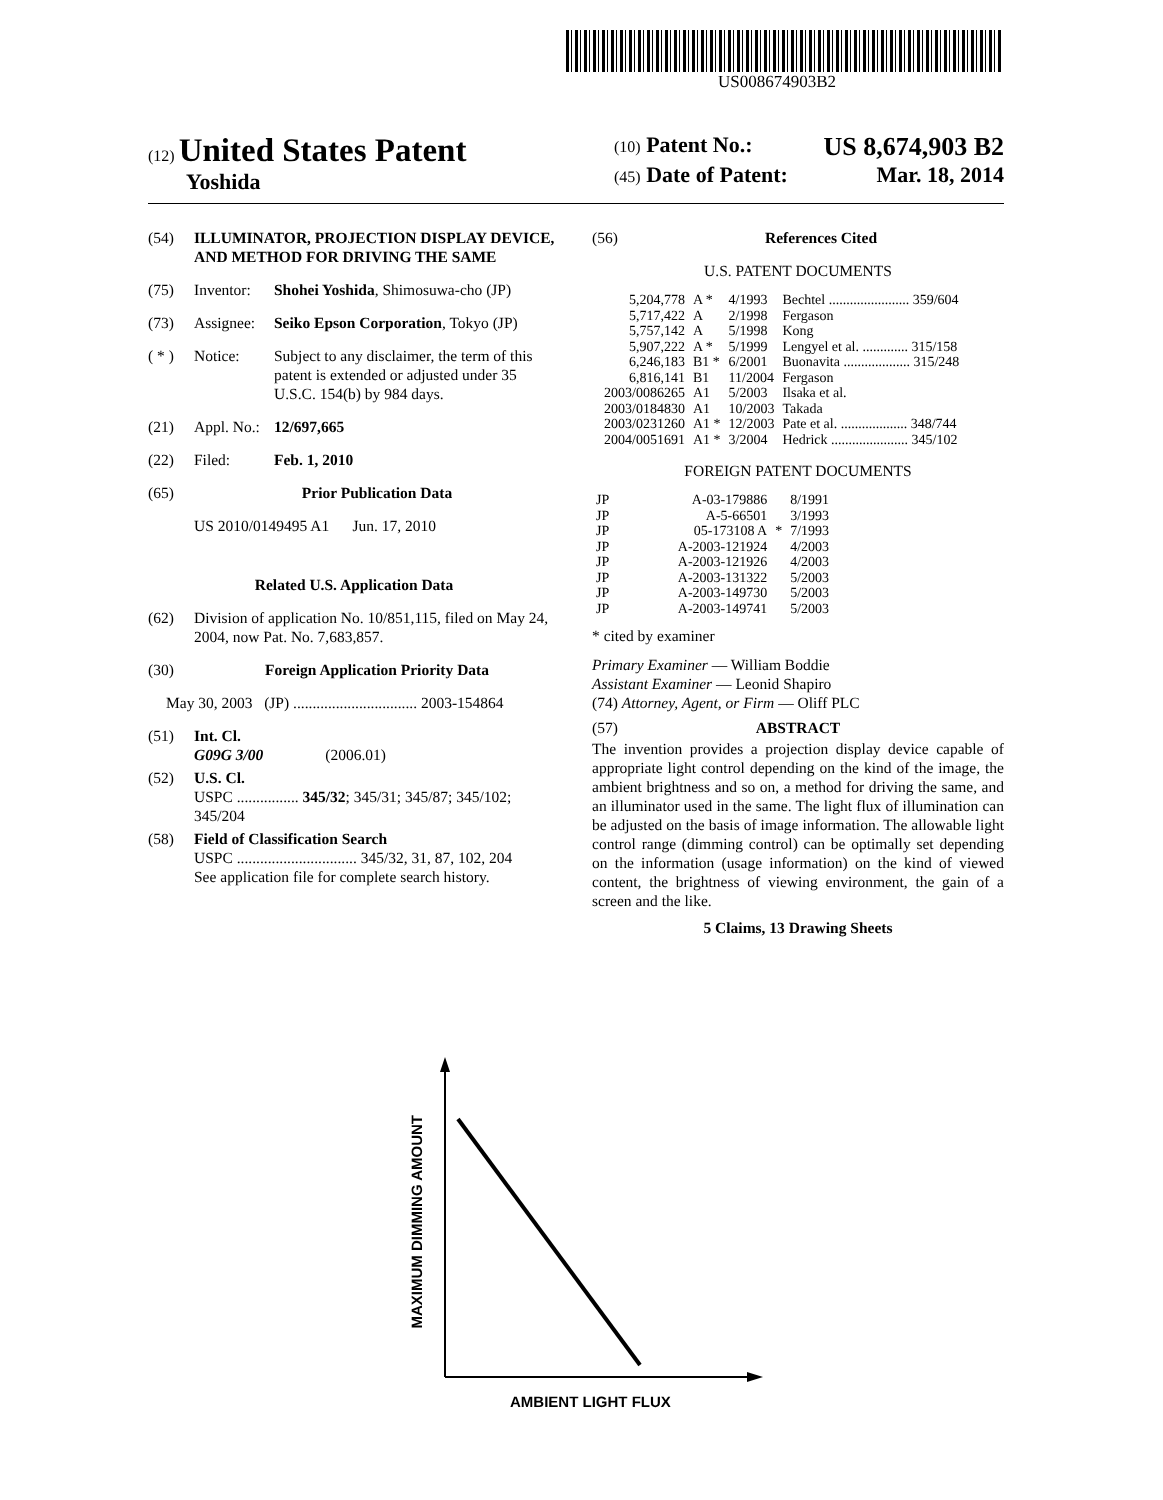US008674903B2
(12) United States Patent
Yoshida
(10) Patent No.: US 8,674,903 B2
(45) Date of Patent: Mar. 18, 2014
(54) ILLUMINATOR, PROJECTION DISPLAY DEVICE, AND METHOD FOR DRIVING THE SAME
(75) Inventor: Shohei Yoshida, Shimosuwa-cho (JP)
(73) Assignee: Seiko Epson Corporation, Tokyo (JP)
( * ) Notice: Subject to any disclaimer, the term of this patent is extended or adjusted under 35 U.S.C. 154(b) by 984 days.
(21) Appl. No.: 12/697,665
(22) Filed: Feb. 1, 2010
(65) Prior Publication Data
US 2010/0149495 A1 Jun. 17, 2010
Related U.S. Application Data
(62) Division of application No. 10/851,115, filed on May 24, 2004, now Pat. No. 7,683,857.
(30) Foreign Application Priority Data
May 30, 2003 (JP) ................................ 2003-154864
(51) Int. Cl.
G09G 3/00 (2006.01)
(52) U.S. Cl.
USPC ................ 345/32; 345/31; 345/87; 345/102; 345/204
(58) Field of Classification Search
USPC ............................... 345/32, 31, 87, 102, 204
See application file for complete search history.
(56) References Cited
U.S. PATENT DOCUMENTS
| 5,204,778 | A * | 4/1993 | Bechtel ....................... 359/604 |
| 5,717,422 | A | 2/1998 | Fergason |
| 5,757,142 | A | 5/1998 | Kong |
| 5,907,222 | A * | 5/1999 | Lengyel et al. ............. 315/158 |
| 6,246,183 | B1 * | 6/2001 | Buonavita ................... 315/248 |
| 6,816,141 | B1 | 11/2004 | Fergason |
| 2003/0086265 | A1 | 5/2003 | Ilsaka et al. |
| 2003/0184830 | A1 | 10/2003 | Takada |
| 2003/0231260 | A1 * | 12/2003 | Pate et al. ................... 348/744 |
| 2004/0051691 | A1 * | 3/2004 | Hedrick ...................... 345/102 |
FOREIGN PATENT DOCUMENTS
| JP | A-03-179886 | | 8/1991 |
| JP | A-5-66501 | | 3/1993 |
| JP | 05-173108 A | * | 7/1993 |
| JP | A-2003-121924 | | 4/2003 |
| JP | A-2003-121926 | | 4/2003 |
| JP | A-2003-131322 | | 5/2003 |
| JP | A-2003-149730 | | 5/2003 |
| JP | A-2003-149741 | | 5/2003 |
* cited by examiner
Primary Examiner — William Boddie
Assistant Examiner — Leonid Shapiro
(74) Attorney, Agent, or Firm — Oliff PLC
(57) ABSTRACT
The invention provides a projection display device capable of appropriate light control depending on the kind of the image, the ambient brightness and so on, a method for driving the same, and an illuminator used in the same. The light flux of illumination can be adjusted on the basis of image information. The allowable light control range (dimming control) can be optimally set depending on the information (usage information) on the kind of viewed content, the brightness of viewing environment, the gain of a screen and the like.
5 Claims, 13 Drawing Sheets
MAXIMUM DIMMING AMOUNT
AMBIENT LIGHT FLUX